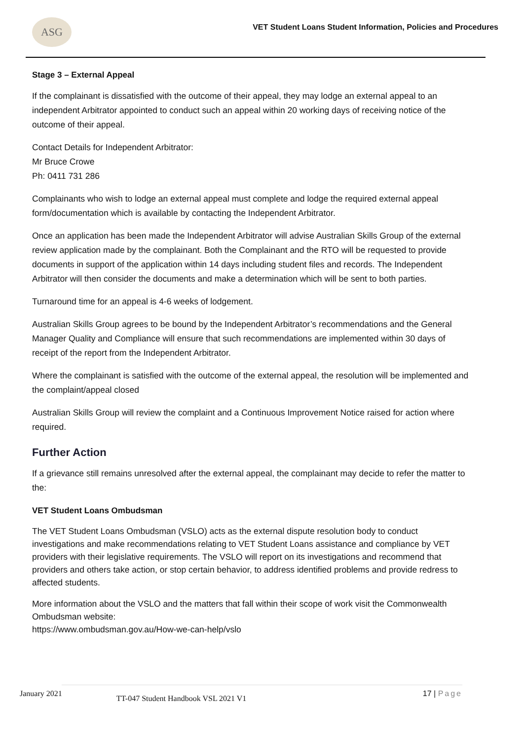ASG
VET Student Loans Student Information, Policies and Procedures
Stage 3 – External Appeal
If the complainant is dissatisfied with the outcome of their appeal, they may lodge an external appeal to an independent Arbitrator appointed to conduct such an appeal within 20 working days of receiving notice of the outcome of their appeal.
Contact Details for Independent Arbitrator:
Mr Bruce Crowe
Ph: 0411 731 286
Complainants who wish to lodge an external appeal must complete and lodge the required external appeal form/documentation which is available by contacting the Independent Arbitrator.
Once an application has been made the Independent Arbitrator will advise Australian Skills Group of the external review application made by the complainant. Both the Complainant and the RTO will be requested to provide documents in support of the application within 14 days including student files and records. The Independent Arbitrator will then consider the documents and make a determination which will be sent to both parties.
Turnaround time for an appeal is 4-6 weeks of lodgement.
Australian Skills Group agrees to be bound by the Independent Arbitrator’s recommendations and the General Manager Quality and Compliance will ensure that such recommendations are implemented within 30 days of receipt of the report from the Independent Arbitrator.
Where the complainant is satisfied with the outcome of the external appeal, the resolution will be implemented and the complaint/appeal closed
Australian Skills Group will review the complaint and a Continuous Improvement Notice raised for action where required.
Further Action
If a grievance still remains unresolved after the external appeal, the complainant may decide to refer the matter to the:
VET Student Loans Ombudsman
The VET Student Loans Ombudsman (VSLO) acts as the external dispute resolution body to conduct investigations and make recommendations relating to VET Student Loans assistance and compliance by VET providers with their legislative requirements. The VSLO will report on its investigations and recommend that providers and others take action, or stop certain behavior, to address identified problems and provide redress to affected students.
More information about the VSLO and the matters that fall within their scope of work visit the Commonwealth Ombudsman website:
https://www.ombudsman.gov.au/How-we-can-help/vslo
January 2021 TT-047 Student Handbook VSL 2021 V1 17 | Page